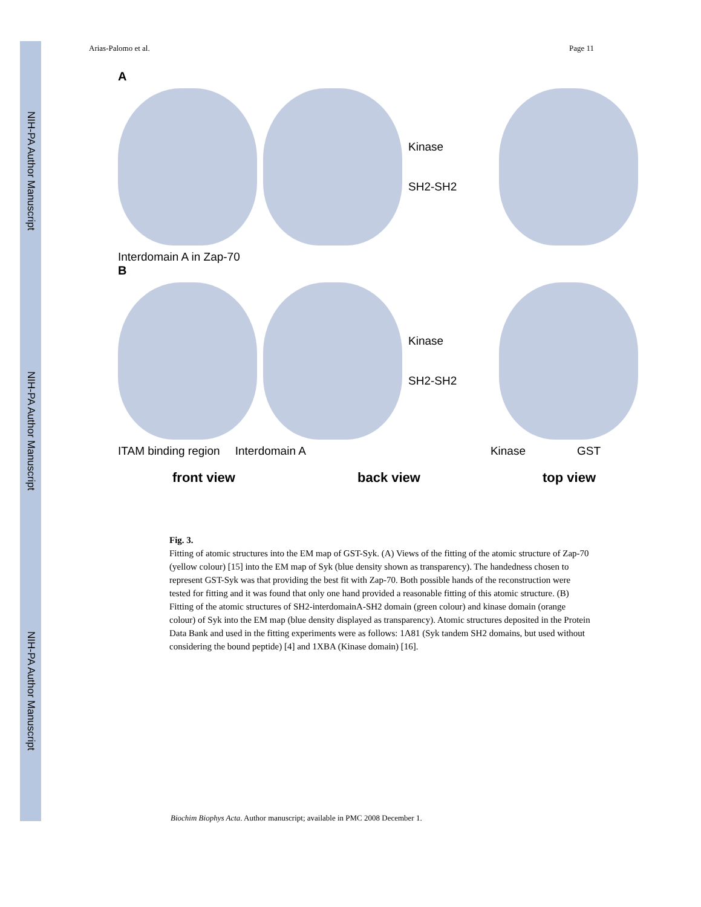NIH-PA Author Manuscript
NIH-PA Author Manuscript
NIH-PA Author Manuscript
Arias-Palomo et al. Page 11
A
Kinase
SH2-SH2
Interdomain A in Zap-70
B
Kinase
SH2-SH2
ITAM binding region Interdomain A Kinase GST
front view back view top view
Fig. 3.
Fitting of atomic structures into the EM map of GST-Syk. (A) Views of the fitting of the atomic structure of Zap-70 (yellow colour) [15] into the EM map of Syk (blue density shown as transparency). The handedness chosen to represent GST-Syk was that providing the best fit with Zap-70. Both possible hands of the reconstruction were tested for fitting and it was found that only one hand provided a reasonable fitting of this atomic structure. (B) Fitting of the atomic structures of SH2-interdomainA-SH2 domain (green colour) and kinase domain (orange colour) of Syk into the EM map (blue density displayed as transparency). Atomic structures deposited in the Protein Data Bank and used in the fitting experiments were as follows: 1A81 (Syk tandem SH2 domains, but used without considering the bound peptide) [4] and 1XBA (Kinase domain) [16].
Biochim Biophys Acta. Author manuscript; available in PMC 2008 December 1.